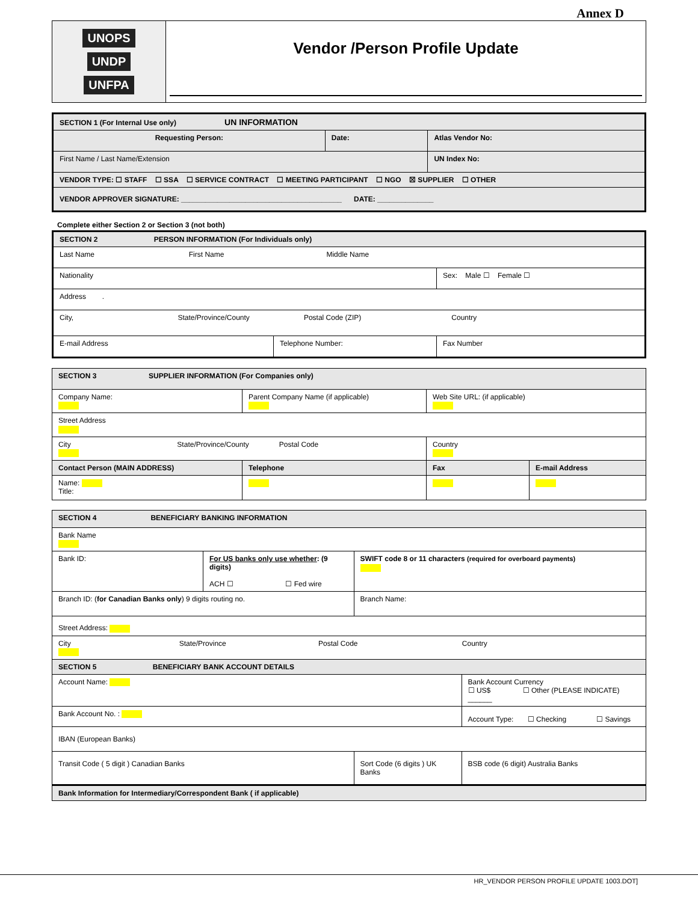Annex D
UNOPS
UNDP
UNFPA
Vendor /Person Profile Update
| SECTION 1 (For Internal Use only) UN INFORMATION | | |
| Requesting Person: | Date: | Atlas Vendor No: |
| First Name / Last Name/Extension | | UN Index No: |
| VENDOR TYPE: ☐ STAFF ☐ SSA ☐ SERVICE CONTRACT ☐ MEETING PARTICIPANT ☐ NGO ☒ SUPPLIER ☐ OTHER | | |
| VENDOR APPROVER SIGNATURE: ________________________________________ DATE: ______________ | | |
Complete either Section 2 or Section 3 (not both)
| SECTION 2 PERSON INFORMATION (For Individuals only) | | |
| Last Name First Name Middle Name | | |
| Nationality | | Sex: Male ☐ Female ☐ |
| Address . | | |
| City, State/Province/County Postal Code (ZIP) Country | | |
| E-mail Address | Telephone Number: | Fax Number |
| SECTION 3 SUPPLIER INFORMATION (For Companies only) | | | |
| Company Name: | Parent Company Name (if applicable) | Web Site URL: (if applicable) | |
| Street Address | | | |
| City State/Province/County Postal Code | | Country | |
| Contact Person (MAIN ADDRESS) | Telephone | Fax | E-mail Address |
| Name: Title: | | | |
| SECTION 4 BENEFICIARY BANKING INFORMATION | | | |
| Bank Name | | | |
| Bank ID: | For US banks only use whether : (9 digits) ACH ☐ ☐ Fed wire | SWIFT code 8 or 11 characters (required for overboard payments) | |
| Branch ID: ( for Canadian Banks only ) 9 digits routing no. | | Branch Name: | |
| Street Address: | | | |
| City State/Province Postal Code Country | | | |
| SECTION 5 BENEFICIARY BANK ACCOUNT DETAILS | | | |
| Account Name: | | | Bank Account Currency ☐ US$ ☐ Other (PLEASE INDICATE) ______ |
| Bank Account No. : | | | Account Type: ☐ Checking ☐ Savings |
| IBAN (European Banks) | | | |
| Transit Code ( 5 digit ) Canadian Banks | | Sort Code (6 digits ) UK Banks | BSB code (6 digit) Australia Banks |
| Bank Information for Intermediary/Correspondent Bank ( if applicable) | | | |
HR_VENDOR PERSON PROFILE UPDATE 1003.DOT]